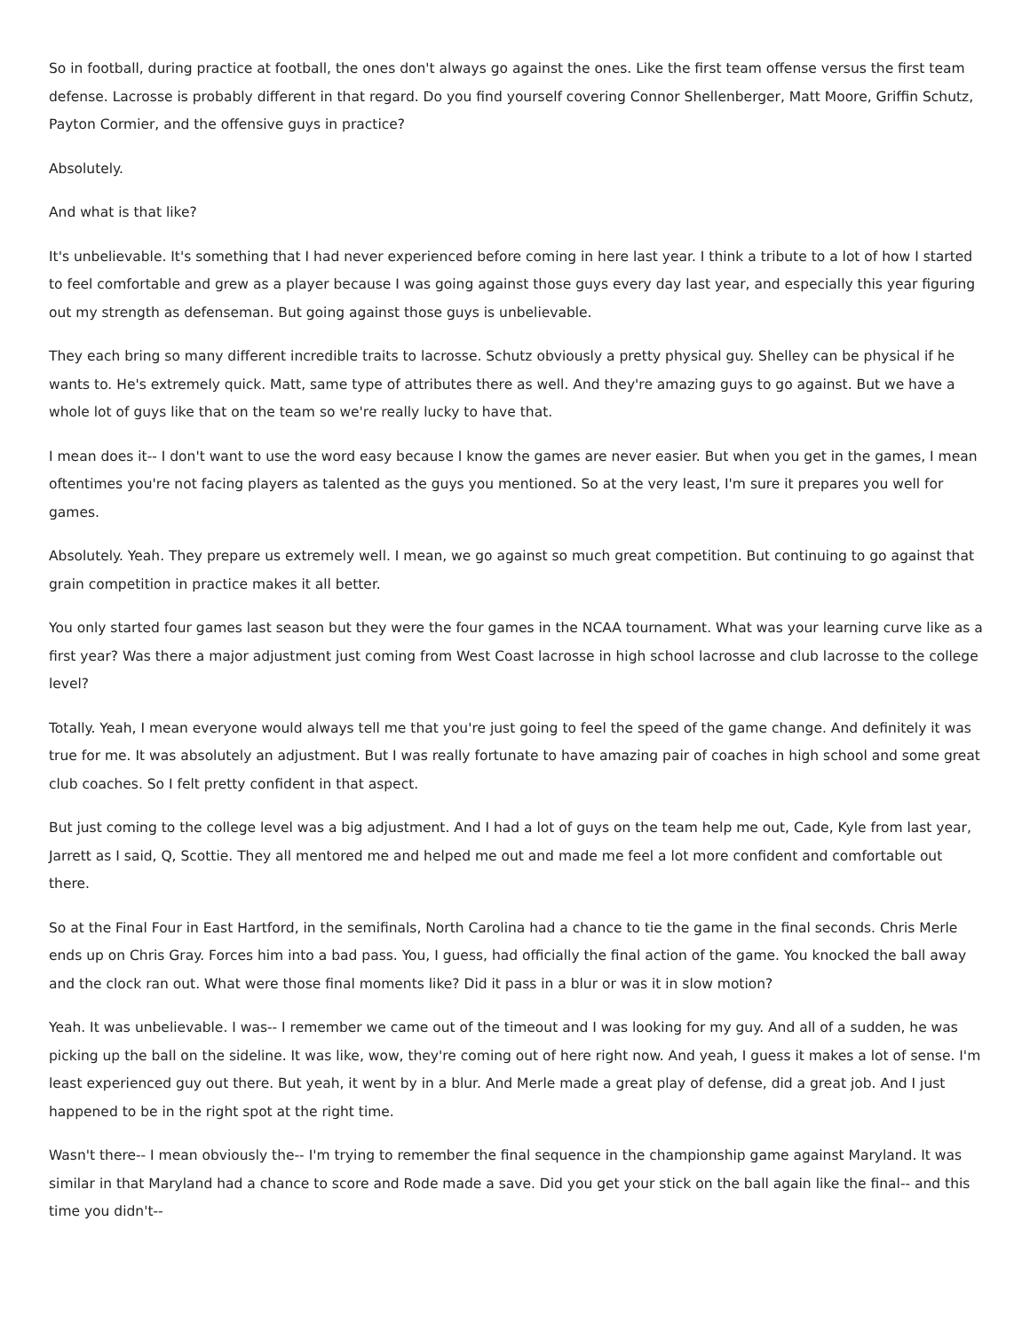So in football, during practice at football, the ones don't always go against the ones. Like the first team offense versus the first team defense. Lacrosse is probably different in that regard. Do you find yourself covering Connor Shellenberger, Matt Moore, Griffin Schutz, Payton Cormier, and the offensive guys in practice?
Absolutely.
And what is that like?
It's unbelievable. It's something that I had never experienced before coming in here last year. I think a tribute to a lot of how I started to feel comfortable and grew as a player because I was going against those guys every day last year, and especially this year figuring out my strength as defenseman. But going against those guys is unbelievable.
They each bring so many different incredible traits to lacrosse. Schutz obviously a pretty physical guy. Shelley can be physical if he wants to. He's extremely quick. Matt, same type of attributes there as well. And they're amazing guys to go against. But we have a whole lot of guys like that on the team so we're really lucky to have that.
I mean does it-- I don't want to use the word easy because I know the games are never easier. But when you get in the games, I mean oftentimes you're not facing players as talented as the guys you mentioned. So at the very least, I'm sure it prepares you well for games.
Absolutely. Yeah. They prepare us extremely well. I mean, we go against so much great competition. But continuing to go against that grain competition in practice makes it all better.
You only started four games last season but they were the four games in the NCAA tournament. What was your learning curve like as a first year? Was there a major adjustment just coming from West Coast lacrosse in high school lacrosse and club lacrosse to the college level?
Totally. Yeah, I mean everyone would always tell me that you're just going to feel the speed of the game change. And definitely it was true for me. It was absolutely an adjustment. But I was really fortunate to have amazing pair of coaches in high school and some great club coaches. So I felt pretty confident in that aspect.
But just coming to the college level was a big adjustment. And I had a lot of guys on the team help me out, Cade, Kyle from last year, Jarrett as I said, Q, Scottie. They all mentored me and helped me out and made me feel a lot more confident and comfortable out there.
So at the Final Four in East Hartford, in the semifinals, North Carolina had a chance to tie the game in the final seconds. Chris Merle ends up on Chris Gray. Forces him into a bad pass. You, I guess, had officially the final action of the game. You knocked the ball away and the clock ran out. What were those final moments like? Did it pass in a blur or was it in slow motion?
Yeah. It was unbelievable. I was-- I remember we came out of the timeout and I was looking for my guy. And all of a sudden, he was picking up the ball on the sideline. It was like, wow, they're coming out of here right now. And yeah, I guess it makes a lot of sense. I'm least experienced guy out there. But yeah, it went by in a blur. And Merle made a great play of defense, did a great job. And I just happened to be in the right spot at the right time.
Wasn't there-- I mean obviously the-- I'm trying to remember the final sequence in the championship game against Maryland. It was similar in that Maryland had a chance to score and Rode made a save. Did you get your stick on the ball again like the final-- and this time you didn't--